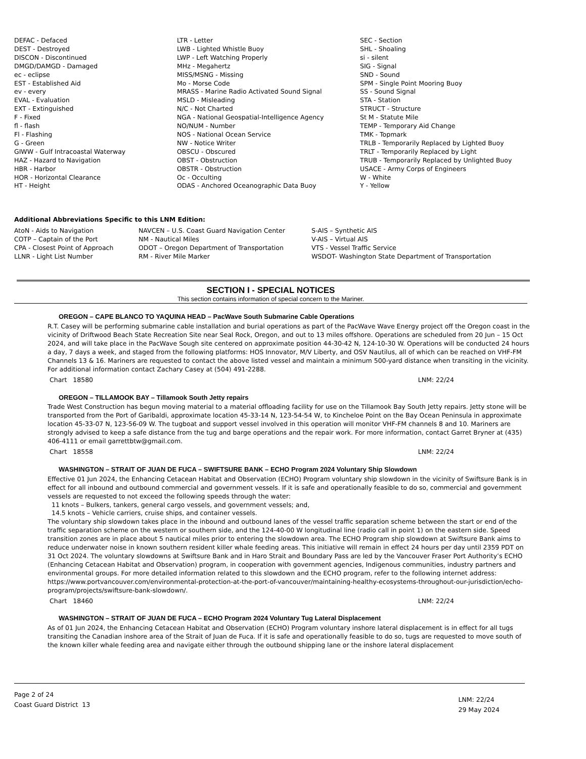DEFAC - Defaced
DEST - Destroyed
DISCON - Discontinued
DMGD/DAMGD - Damaged
ec - eclipse
EST - Established Aid
ev - every
EVAL - Evaluation
EXT - Extinguished
F - Fixed
fl - flash
Fl - Flashing
G - Green
GIWW - Gulf Intracoastal Waterway
HAZ - Hazard to Navigation
HBR - Harbor
HOR - Horizontal Clearance
HT - Height
LTR - Letter
LWB - Lighted Whistle Buoy
LWP - Left Watching Properly
MHz - Megahertz
MISS/MSNG - Missing
Mo - Morse Code
MRASS - Marine Radio Activated Sound Signal
MSLD - Misleading
N/C - Not Charted
NGA - National Geospatial-Intelligence Agency
NO/NUM - Number
NOS - National Ocean Service
NW - Notice Writer
OBSCU - Obscured
OBST - Obstruction
OBSTR - Obstruction
Oc - Occulting
ODAS - Anchored Oceanographic Data Buoy
SEC - Section
SHL - Shoaling
si - silent
SIG - Signal
SND - Sound
SPM - Single Point Mooring Buoy
SS - Sound Signal
STA - Station
STRUCT - Structure
St M - Statute Mile
TEMP - Temporary Aid Change
TMK - Topmark
TRLB - Temporarily Replaced by Lighted Buoy
TRLT - Temporarily Replaced by Light
TRUB - Temporarily Replaced by Unlighted Buoy
USACE - Army Corps of Engineers
W - White
Y - Yellow
Additional Abbreviations Specific to this LNM Edition:
AtoN - Aids to Navigation
COTP – Captain of the Port
CPA - Closest Point of Approach
LLNR - Light List Number
NAVCEN – U.S. Coast Guard Navigation Center
NM - Nautical Miles
ODOT – Oregon Department of Transportation
RM - River Mile Marker
S-AIS – Synthetic AIS
V-AIS – Virtual AIS
VTS - Vessel Traffic Service
WSDOT- Washington State Department of Transportation
SECTION I - SPECIAL NOTICES
This section contains information of special concern to the Mariner.
OREGON – CAPE BLANCO TO YAQUINA HEAD – PacWave South Submarine Cable Operations
R.T. Casey will be performing submarine cable installation and burial operations as part of the PacWave Wave Energy project off the Oregon coast in the vicinity of Driftwood Beach State Recreation Site near Seal Rock, Oregon, and out to 13 miles offshore. Operations are scheduled from 20 Jun – 15 Oct 2024, and will take place in the PacWave Sough site centered on approximate position 44-30-42 N, 124-10-30 W. Operations will be conducted 24 hours a day, 7 days a week, and staged from the following platforms: HOS Innovator, M/V Liberty, and OSV Nautilus, all of which can be reached on VHF-FM Channels 13 & 16. Mariners are requested to contact the above listed vessel and maintain a minimum 500-yard distance when transiting in the vicinity. For additional information contact Zachary Casey at (504) 491-2288.
Chart 18580 LNM: 22/24
OREGON – TILLAMOOK BAY – Tillamook South Jetty repairs
Trade West Construction has begun moving material to a material offloading facility for use on the Tillamook Bay South Jetty repairs. Jetty stone will be transported from the Port of Garibaldi, approximate location 45-33-14 N, 123-54-54 W, to Kincheloe Point on the Bay Ocean Peninsula in approximate location 45-33-07 N, 123-56-09 W. The tugboat and support vessel involved in this operation will monitor VHF-FM channels 8 and 10. Mariners are strongly advised to keep a safe distance from the tug and barge operations and the repair work. For more information, contact Garret Bryner at (435) 406-4111 or email garrettbtw@gmail.com.
Chart 18558 LNM: 22/24
WASHINGTON – STRAIT OF JUAN DE FUCA – SWIFTSURE BANK – ECHO Program 2024 Voluntary Ship Slowdown
Effective 01 Jun 2024, the Enhancing Cetacean Habitat and Observation (ECHO) Program voluntary ship slowdown in the vicinity of Swiftsure Bank is in effect for all inbound and outbound commercial and government vessels. If it is safe and operationally feasible to do so, commercial and government vessels are requested to not exceed the following speeds through the water:
11 knots – Bulkers, tankers, general cargo vessels, and government vessels; and,
14.5 knots – Vehicle carriers, cruise ships, and container vessels.
The voluntary ship slowdown takes place in the inbound and outbound lanes of the vessel traffic separation scheme between the start or end of the traffic separation scheme on the western or southern side, and the 124-40-00 W longitudinal line (radio call in point 1) on the eastern side. Speed transition zones are in place about 5 nautical miles prior to entering the slowdown area. The ECHO Program ship slowdown at Swiftsure Bank aims to reduce underwater noise in known southern resident killer whale feeding areas. This initiative will remain in effect 24 hours per day until 2359 PDT on 31 Oct 2024. The voluntary slowdowns at Swiftsure Bank and in Haro Strait and Boundary Pass are led by the Vancouver Fraser Port Authority’s ECHO (Enhancing Cetacean Habitat and Observation) program, in cooperation with government agencies, Indigenous communities, industry partners and environmental groups. For more detailed information related to this slowdown and the ECHO program, refer to the following internet address: https://www.portvancouver.com/environmental-protection-at-the-port-of-vancouver/maintaining-healthy-ecosystems-throughout-our-jurisdiction/echo-program/projects/swiftsure-bank-slowdown/.
Chart 18460 LNM: 22/24
WASHINGTON – STRAIT OF JUAN DE FUCA – ECHO Program 2024 Voluntary Tug Lateral Displacement
As of 01 Jun 2024, the Enhancing Cetacean Habitat and Observation (ECHO) Program voluntary inshore lateral displacement is in effect for all tugs transiting the Canadian inshore area of the Strait of Juan de Fuca. If it is safe and operationally feasible to do so, tugs are requested to move south of the known killer whale feeding area and navigate either through the outbound shipping lane or the inshore lateral displacement
Page 2 of 24
Coast Guard District 13
LNM: 22/24
29 May 2024